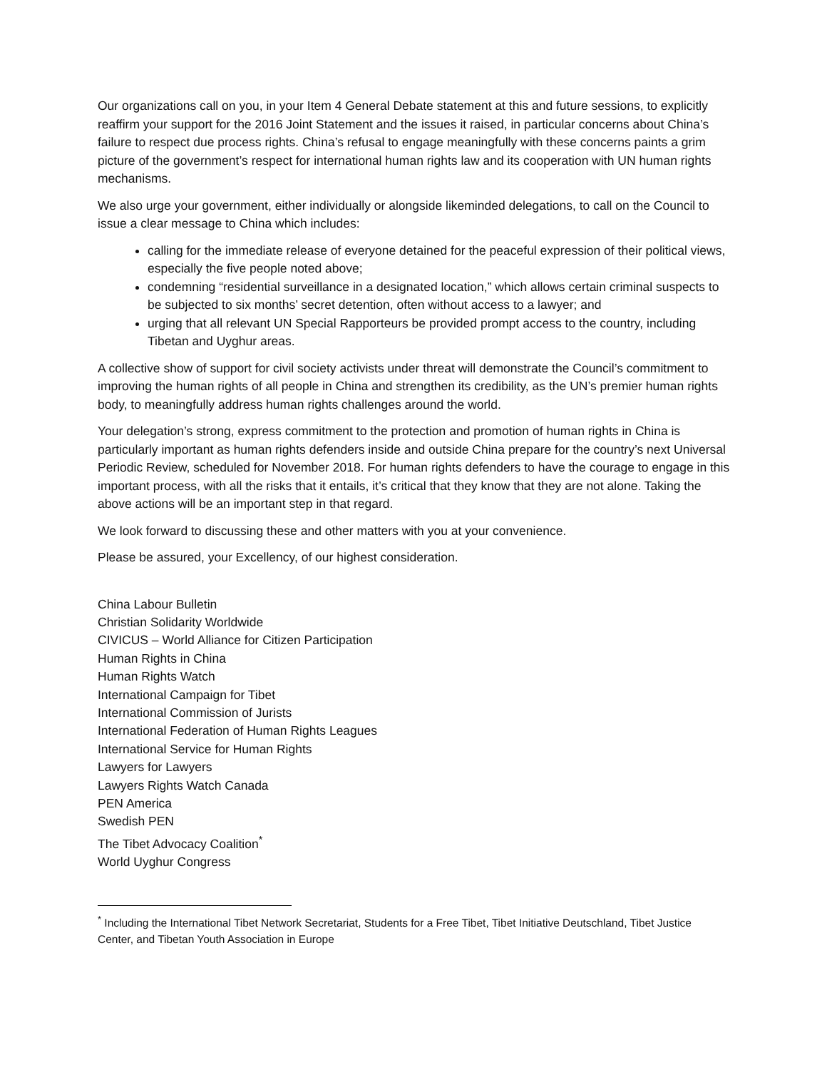Our organizations call on you, in your Item 4 General Debate statement at this and future sessions, to explicitly reaffirm your support for the 2016 Joint Statement and the issues it raised, in particular concerns about China’s failure to respect due process rights. China’s refusal to engage meaningfully with these concerns paints a grim picture of the government’s respect for international human rights law and its cooperation with UN human rights mechanisms.
We also urge your government, either individually or alongside likeminded delegations, to call on the Council to issue a clear message to China which includes:
calling for the immediate release of everyone detained for the peaceful expression of their political views, especially the five people noted above;
condemning “residential surveillance in a designated location,” which allows certain criminal suspects to be subjected to six months’ secret detention, often without access to a lawyer; and
urging that all relevant UN Special Rapporteurs be provided prompt access to the country, including Tibetan and Uyghur areas.
A collective show of support for civil society activists under threat will demonstrate the Council’s commitment to improving the human rights of all people in China and strengthen its credibility, as the UN’s premier human rights body, to meaningfully address human rights challenges around the world.
Your delegation’s strong, express commitment to the protection and promotion of human rights in China is particularly important as human rights defenders inside and outside China prepare for the country’s next Universal Periodic Review, scheduled for November 2018. For human rights defenders to have the courage to engage in this important process, with all the risks that it entails, it’s critical that they know that they are not alone. Taking the above actions will be an important step in that regard.
We look forward to discussing these and other matters with you at your convenience.
Please be assured, your Excellency, of our highest consideration.
China Labour Bulletin
Christian Solidarity Worldwide
CIVICUS – World Alliance for Citizen Participation
Human Rights in China
Human Rights Watch
International Campaign for Tibet
International Commission of Jurists
International Federation of Human Rights Leagues
International Service for Human Rights
Lawyers for Lawyers
Lawyers Rights Watch Canada
PEN America
Swedish PEN
The Tibet Advocacy Coalition<sup>*</sup>
World Uyghur Congress
<sup>*</sup> Including the International Tibet Network Secretariat, Students for a Free Tibet, Tibet Initiative Deutschland, Tibet Justice Center, and Tibetan Youth Association in Europe